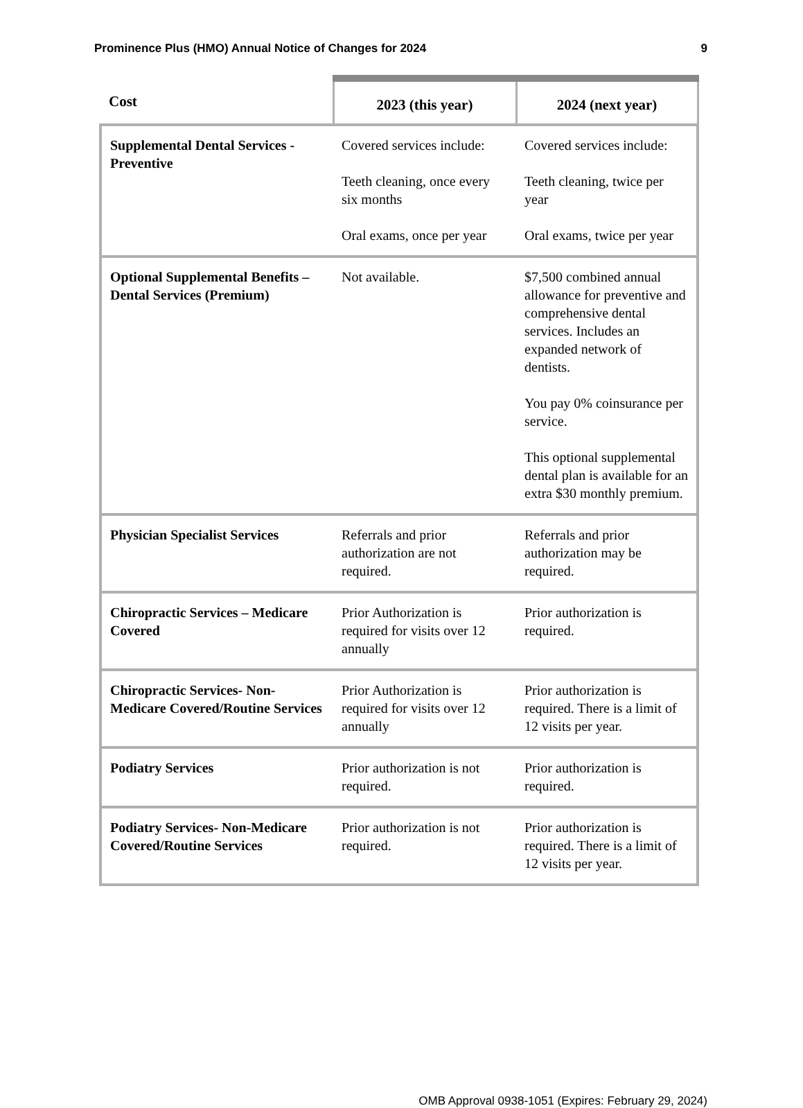Prominence Plus (HMO) Annual Notice of Changes for 2024 9
| Cost | 2023 (this year) | 2024 (next year) |
| --- | --- | --- |
| Supplemental Dental Services - Preventive | Covered services include: Teeth cleaning, once every six months Oral exams, once per year | Covered services include: Teeth cleaning, twice per year Oral exams, twice per year |
| Optional Supplemental Benefits – Dental Services (Premium) | Not available. | $7,500 combined annual allowance for preventive and comprehensive dental services. Includes an expanded network of dentists. You pay 0% coinsurance per service. This optional supplemental dental plan is available for an extra $30 monthly premium. |
| Physician Specialist Services | Referrals and prior authorization are not required. | Referrals and prior authorization may be required. |
| Chiropractic Services – Medicare Covered | Prior Authorization is required for visits over 12 annually | Prior authorization is required. |
| Chiropractic Services- Non-Medicare Covered/Routine Services | Prior Authorization is required for visits over 12 annually | Prior authorization is required. There is a limit of 12 visits per year. |
| Podiatry Services | Prior authorization is not required. | Prior authorization is required. |
| Podiatry Services- Non-Medicare Covered/Routine Services | Prior authorization is not required. | Prior authorization is required. There is a limit of 12 visits per year. |
OMB Approval 0938-1051 (Expires: February 29, 2024)